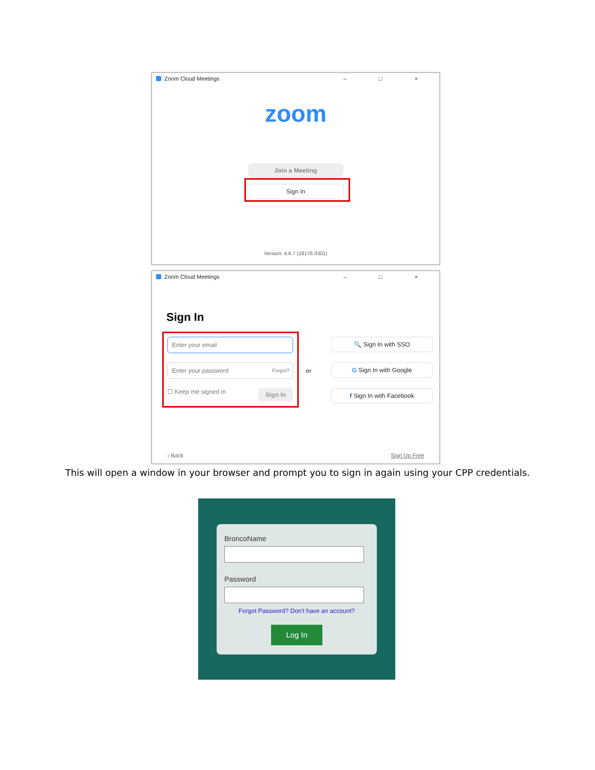Zoom Cloud Meetings – □ ×
zoom
Join a Meeting
Sign In
Version: 4.6.7 (18176.0301)
Zoom Cloud Meetings – □ ×
Sign In
Enter your email
Enter your password Forgot?
☐ Keep me signed in Sign In
or
🔍 Sign In with SSO
G Sign In with Google
f Sign In with Facebook
‹ Back Sign Up Free
This will open a window in your browser and prompt you to sign in again using your CPP credentials.
BroncoName
Password
Forgot Password? Don't have an account?
Log In